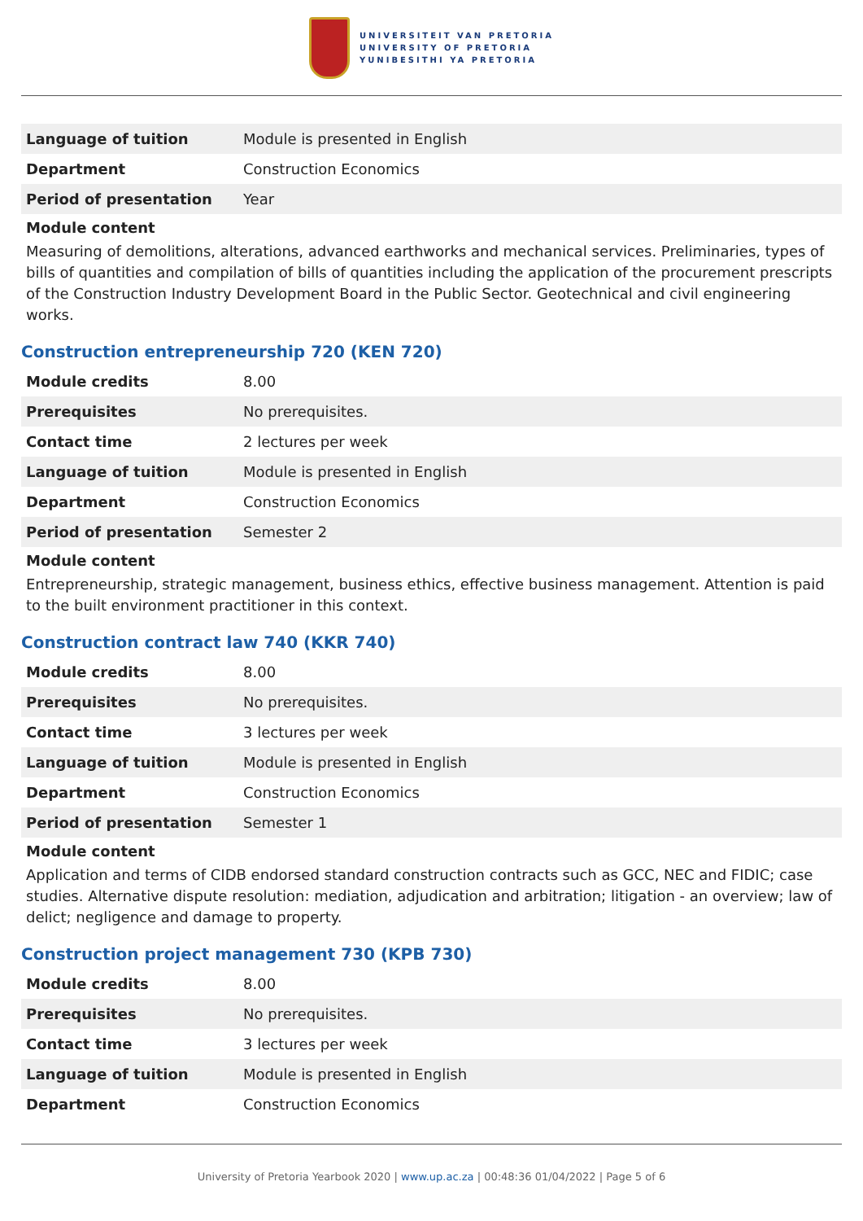UNIVERSITEIT VAN PRETORIA
UNIVERSITY OF PRETORIA
YUNIBESITHI YA PRETORIA
| Language of tuition | Module is presented in English |
| Department | Construction Economics |
| Period of presentation | Year |
Module content
Measuring of demolitions, alterations, advanced earthworks and mechanical services. Preliminaries, types of bills of quantities and compilation of bills of quantities including the application of the procurement prescripts of the Construction Industry Development Board in the Public Sector. Geotechnical and civil engineering works.
Construction entrepreneurship 720 (KEN 720)
| Module credits | 8.00 |
| Prerequisites | No prerequisites. |
| Contact time | 2 lectures per week |
| Language of tuition | Module is presented in English |
| Department | Construction Economics |
| Period of presentation | Semester 2 |
Module content
Entrepreneurship, strategic management, business ethics, effective business management. Attention is paid to the built environment practitioner in this context.
Construction contract law 740 (KKR 740)
| Module credits | 8.00 |
| Prerequisites | No prerequisites. |
| Contact time | 3 lectures per week |
| Language of tuition | Module is presented in English |
| Department | Construction Economics |
| Period of presentation | Semester 1 |
Module content
Application and terms of CIDB endorsed standard construction contracts such as GCC, NEC and FIDIC; case studies. Alternative dispute resolution: mediation, adjudication and arbitration; litigation - an overview; law of delict; negligence and damage to property.
Construction project management 730 (KPB 730)
| Module credits | 8.00 |
| Prerequisites | No prerequisites. |
| Contact time | 3 lectures per week |
| Language of tuition | Module is presented in English |
| Department | Construction Economics |
University of Pretoria Yearbook 2020 | www.up.ac.za | 00:48:36 01/04/2022 | Page 5 of 6